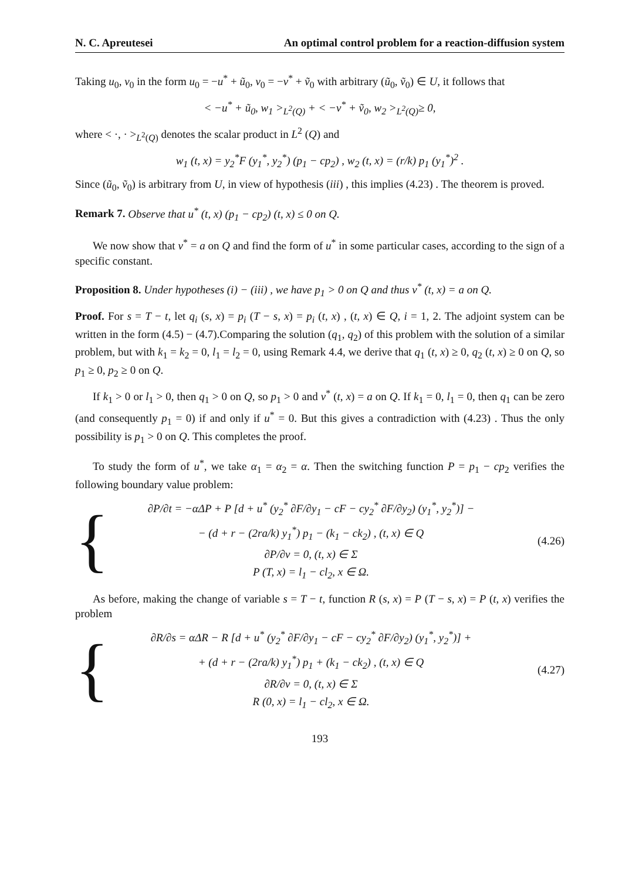N. C. Apreutesei An optimal control problem for a reaction-diffusion system
Taking u<sub>0</sub>, v<sub>0</sub> in the form u<sub>0</sub> = −u<sup>*</sup> + ũ<sub>0</sub>, v<sub>0</sub> = −v<sup>*</sup> + ṽ<sub>0</sub> with arbitrary (ũ<sub>0</sub>, ṽ<sub>0</sub>) ∈ U, it follows that
< −u<sup>*</sup> + ũ<sub>0</sub>, w<sub>1</sub> ><sub>L<sup>2</sup>(Q)</sub> + < −v<sup>*</sup> + ṽ<sub>0</sub>, w<sub>2</sub> ><sub>L<sup>2</sup>(Q)</sub>≥ 0,
where < ·, · ><sub>L<sup>2</sup>(Q)</sub> denotes the scalar product in L<sup>2</sup> (Q) and
w<sub>1</sub> (t, x) = y<sub>2</sub><sup>*</sup>F (y<sub>1</sub><sup>*</sup>, y<sub>2</sub><sup>*</sup>) (p<sub>1</sub> − cp<sub>2</sub>) , w<sub>2</sub> (t, x) = (r/k) p<sub>1</sub> (y<sub>1</sub><sup>*</sup>)<sup>2</sup> .
Since (ũ<sub>0</sub>, ṽ<sub>0</sub>) is arbitrary from U, in view of hypothesis (iii) , this implies (4.23) . The theorem is proved.
Remark 7. Observe that u<sup>*</sup> (t, x) (p<sub>1</sub> − cp<sub>2</sub>) (t, x) ≤ 0 on Q.
We now show that v<sup>*</sup> = a on Q and find the form of u<sup>*</sup> in some particular cases, according to the sign of a specific constant.
Proposition 8. Under hypotheses (i) − (iii) , we have p<sub>1</sub> > 0 on Q and thus v<sup>*</sup> (t, x) = a on Q.
Proof. For s = T − t, let q<sub>i</sub> (s, x) = p<sub>i</sub> (T − s, x) = p<sub>i</sub> (t, x) , (t, x) ∈ Q, i = 1, 2. The adjoint system can be written in the form (4.5) − (4.7).Comparing the solution (q<sub>1</sub>, q<sub>2</sub>) of this problem with the solution of a similar problem, but with k<sub>1</sub> = k<sub>2</sub> = 0, l<sub>1</sub> = l<sub>2</sub> = 0, using Remark 4.4, we derive that q<sub>1</sub> (t, x) ≥ 0, q<sub>2</sub> (t, x) ≥ 0 on Q, so p<sub>1</sub> ≥ 0, p<sub>2</sub> ≥ 0 on Q.
If k<sub>1</sub> > 0 or l<sub>1</sub> > 0, then q<sub>1</sub> > 0 on Q, so p<sub>1</sub> > 0 and v<sup>*</sup> (t, x) = a on Q. If k<sub>1</sub> = 0, l<sub>1</sub> = 0, then q<sub>1</sub> can be zero (and consequently p<sub>1</sub> = 0) if and only if u<sup>*</sup> = 0. But this gives a contradiction with (4.23) . Thus the only possibility is p<sub>1</sub> > 0 on Q. This completes the proof.
To study the form of u<sup>*</sup>, we take α<sub>1</sub> = α<sub>2</sub> = α. Then the switching function P = p<sub>1</sub> − cp<sub>2</sub> verifies the following boundary value problem:
{
∂P/∂t = −αΔP + P [d + u<sup>*</sup> (y<sub>2</sub><sup>*</sup> ∂F/∂y<sub>1</sub> − cF − cy<sub>2</sub><sup>*</sup> ∂F/∂y<sub>2</sub>) (y<sub>1</sub><sup>*</sup>, y<sub>2</sub><sup>*</sup>)] −
− (d + r − (2ra/k) y<sub>1</sub><sup>*</sup>) p<sub>1</sub> − (k<sub>1</sub> − ck<sub>2</sub>) , (t, x) ∈ Q
∂P/∂ν = 0, (t, x) ∈ Σ
P (T, x) = l<sub>1</sub> − cl<sub>2</sub>, x ∈ Ω.
(4.26)
As before, making the change of variable s = T − t, function R (s, x) = P (T − s, x) = P (t, x) verifies the problem
{
∂R/∂s = αΔR − R [d + u<sup>*</sup> (y<sub>2</sub><sup>*</sup> ∂F/∂y<sub>1</sub> − cF − cy<sub>2</sub><sup>*</sup> ∂F/∂y<sub>2</sub>) (y<sub>1</sub><sup>*</sup>, y<sub>2</sub><sup>*</sup>)] +
+ (d + r − (2ra/k) y<sub>1</sub><sup>*</sup>) p<sub>1</sub> + (k<sub>1</sub> − ck<sub>2</sub>) , (t, x) ∈ Q
∂R/∂ν = 0, (t, x) ∈ Σ
R (0, x) = l<sub>1</sub> − cl<sub>2</sub>, x ∈ Ω.
(4.27)
193